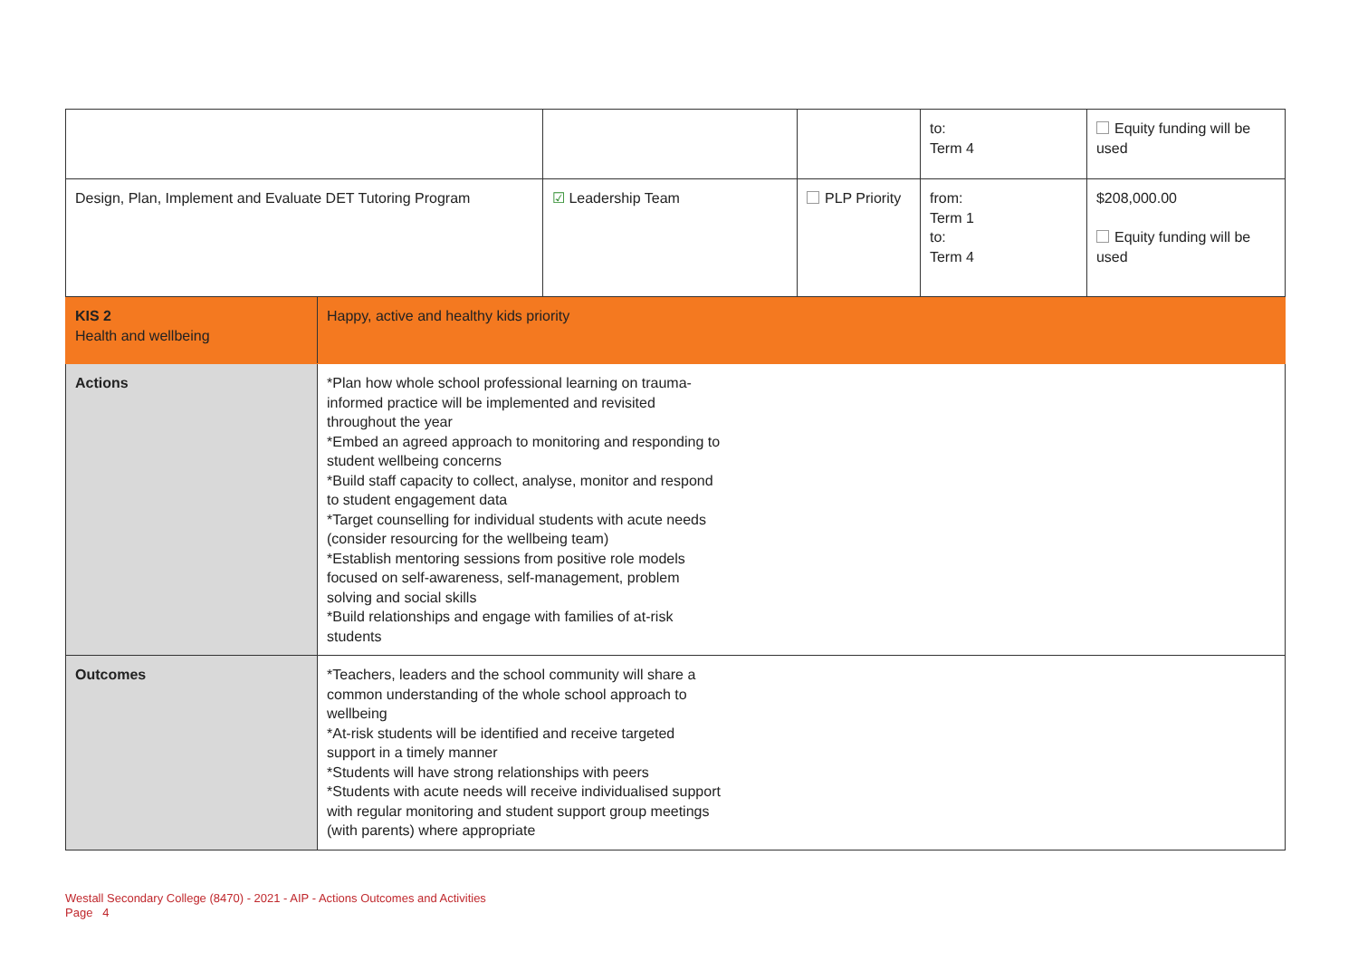| | | | | to: Term 4 | Equity funding will be used |
| Design, Plan, Implement and Evaluate DET Tutoring Program | | ☑ Leadership Team | PLP Priority | from: Term 1 to: Term 4 | $208,000.00 Equity funding will be used |
| KIS 2 Health and wellbeing | Happy, active and healthy kids priority | | | | |
| Actions | *Plan how whole school professional learning on trauma-informed practice will be implemented and revisited throughout the year *Embed an agreed approach to monitoring and responding to student wellbeing concerns *Build staff capacity to collect, analyse, monitor and respond to student engagement data *Target counselling for individual students with acute needs (consider resourcing for the wellbeing team) *Establish mentoring sessions from positive role models focused on self-awareness, self-management, problem solving and social skills *Build relationships and engage with families of at-risk students | | | | |
| Outcomes | *Teachers, leaders and the school community will share a common understanding of the whole school approach to wellbeing *At-risk students will be identified and receive targeted support in a timely manner *Students will have strong relationships with peers *Students with acute needs will receive individualised support with regular monitoring and student support group meetings (with parents) where appropriate | | | | |
Westall Secondary College (8470) - 2021 - AIP - Actions Outcomes and Activities
Page 4